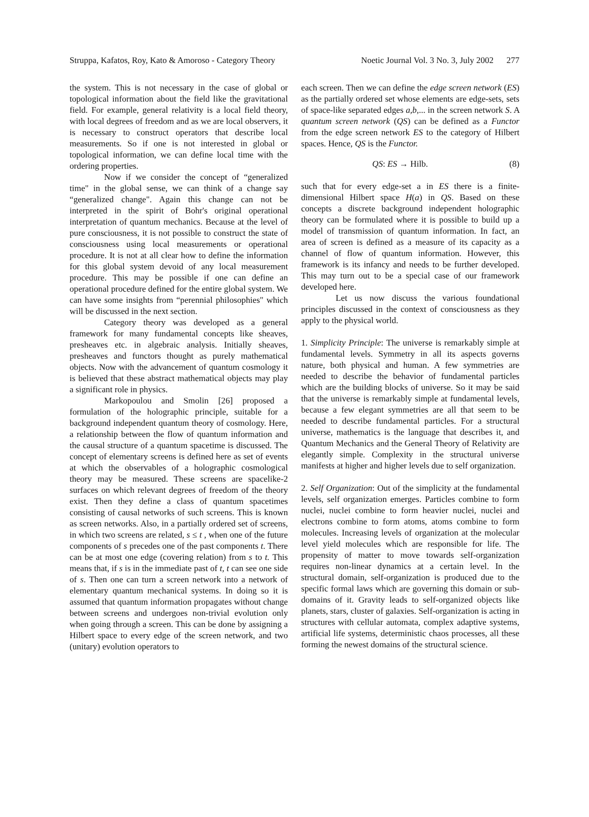Struppa, Kafatos, Roy, Kato & Amoroso - Category Theory Noetic Journal Vol. 3 No. 3, July 2002 277
the system. This is not necessary in the case of global or topological information about the field like the gravitational field. For example, general relativity is a local field theory, with local degrees of freedom and as we are local observers, it is necessary to construct operators that describe local measurements. So if one is not interested in global or topological information, we can define local time with the ordering properties.
Now if we consider the concept of “generalized time" in the global sense, we can think of a change say “generalized change". Again this change can not be interpreted in the spirit of Bohr's original operational interpretation of quantum mechanics. Because at the level of pure consciousness, it is not possible to construct the state of consciousness using local measurements or operational procedure. It is not at all clear how to define the information for this global system devoid of any local measurement procedure. This may be possible if one can define an operational procedure defined for the entire global system. We can have some insights from “perennial philosophies" which will be discussed in the next section.
Category theory was developed as a general framework for many fundamental concepts like sheaves, presheaves etc. in algebraic analysis. Initially sheaves, presheaves and functors thought as purely mathematical objects. Now with the advancement of quantum cosmology it is believed that these abstract mathematical objects may play a significant role in physics.
Markopoulou and Smolin [26] proposed a formulation of the holographic principle, suitable for a background independent quantum theory of cosmology. Here, a relationship between the flow of quantum information and the causal structure of a quantum spacetime is discussed. The concept of elementary screens is defined here as set of events at which the observables of a holographic cosmological theory may be measured. These screens are spacelike-2 surfaces on which relevant degrees of freedom of the theory exist. Then they define a class of quantum spacetimes consisting of causal networks of such screens. This is known as screen networks. Also, in a partially ordered set of screens, in which two screens are related, s ≤ t , when one of the future components of s precedes one of the past components t. There can be at most one edge (covering relation) from s to t. This means that, if s is in the immediate past of t, t can see one side of s. Then one can turn a screen network into a network of elementary quantum mechanical systems. In doing so it is assumed that quantum information propagates without change between screens and undergoes non-trivial evolution only when going through a screen. This can be done by assigning a Hilbert space to every edge of the screen network, and two (unitary) evolution operators to
each screen. Then we can define the edge screen network (ES) as the partially ordered set whose elements are edge-sets, sets of space-like separated edges a,b,... in the screen network S. A quantum screen network (QS) can be defined as a Functor from the edge screen network ES to the category of Hilbert spaces. Hence, QS is the Functor.
QS: ES → Hilb. (8)
such that for every edge-set a in ES there is a finite-dimensional Hilbert space H(a) in QS. Based on these concepts a discrete background independent holographic theory can be formulated where it is possible to build up a model of transmission of quantum information. In fact, an area of screen is defined as a measure of its capacity as a channel of flow of quantum information. However, this framework is its infancy and needs to be further developed. This may turn out to be a special case of our framework developed here.
Let us now discuss the various foundational principles discussed in the context of consciousness as they apply to the physical world.
1. Simplicity Principle: The universe is remarkably simple at fundamental levels. Symmetry in all its aspects governs nature, both physical and human. A few symmetries are needed to describe the behavior of fundamental particles which are the building blocks of universe. So it may be said that the universe is remarkably simple at fundamental levels, because a few elegant symmetries are all that seem to be needed to describe fundamental particles. For a structural universe, mathematics is the language that describes it, and Quantum Mechanics and the General Theory of Relativity are elegantly simple. Complexity in the structural universe manifests at higher and higher levels due to self organization.
2. Self Organization: Out of the simplicity at the fundamental levels, self organization emerges. Particles combine to form nuclei, nuclei combine to form heavier nuclei, nuclei and electrons combine to form atoms, atoms combine to form molecules. Increasing levels of organization at the molecular level yield molecules which are responsible for life. The propensity of matter to move towards self-organization requires non-linear dynamics at a certain level. In the structural domain, self-organization is produced due to the specific formal laws which are governing this domain or sub-domains of it. Gravity leads to self-organized objects like planets, stars, cluster of galaxies. Self-organization is acting in structures with cellular automata, complex adaptive systems, artificial life systems, deterministic chaos processes, all these forming the newest domains of the structural science.